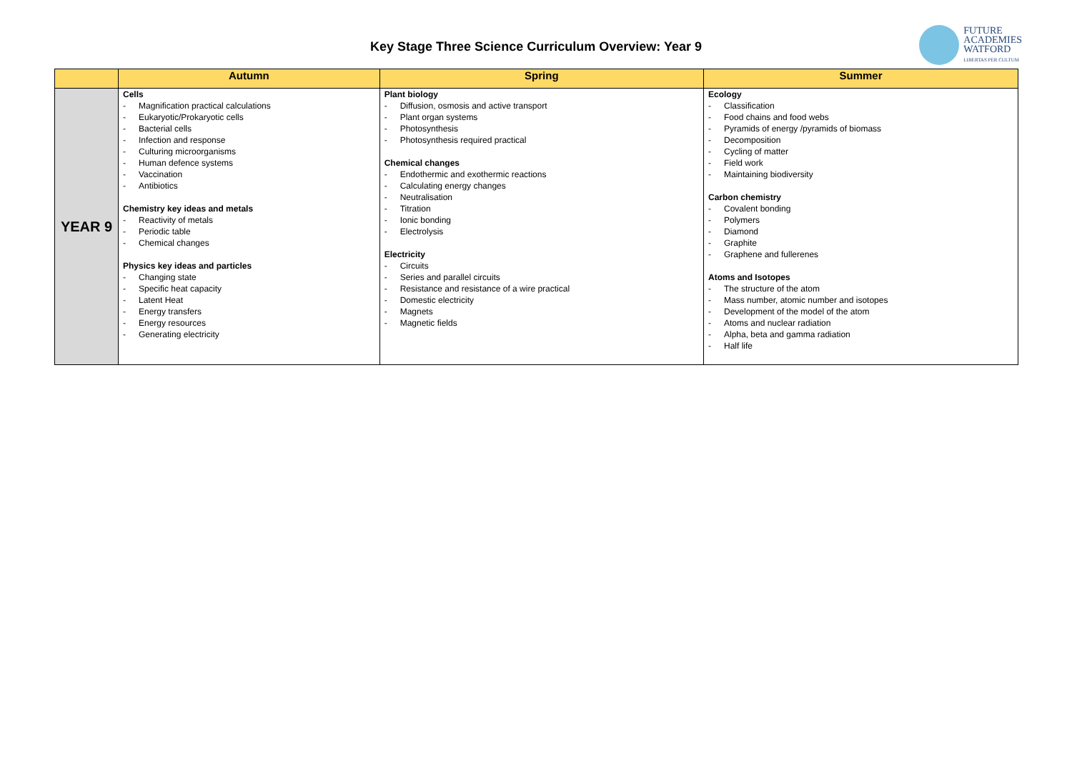Key Stage Three Science Curriculum Overview: Year 9
FUTURE
ACADEMIES
WATFORD
LIBERTAS PER CULTUM
| | Autumn | Spring | Summer |
| --- | --- | --- | --- |
| YEAR 9 | Cells Magnification practical calculations Eukaryotic/Prokaryotic cells Bacterial cells Infection and response Culturing microorganisms Human defence systems Vaccination Antibiotics Chemistry key ideas and metals Reactivity of metals Periodic table Chemical changes Physics key ideas and particles Changing state Specific heat capacity Latent Heat Energy transfers Energy resources Generating electricity | Plant biology Diffusion, osmosis and active transport Plant organ systems Photosynthesis Photosynthesis required practical Chemical changes Endothermic and exothermic reactions Calculating energy changes Neutralisation Titration Ionic bonding Electrolysis Electricity Circuits Series and parallel circuits Resistance and resistance of a wire practical Domestic electricity Magnets Magnetic fields | Ecology Classification Food chains and food webs Pyramids of energy /pyramids of biomass Decomposition Cycling of matter Field work Maintaining biodiversity Carbon chemistry Covalent bonding Polymers Diamond Graphite Graphene and fullerenes Atoms and Isotopes The structure of the atom Mass number, atomic number and isotopes Development of the model of the atom Atoms and nuclear radiation Alpha, beta and gamma radiation Half life |